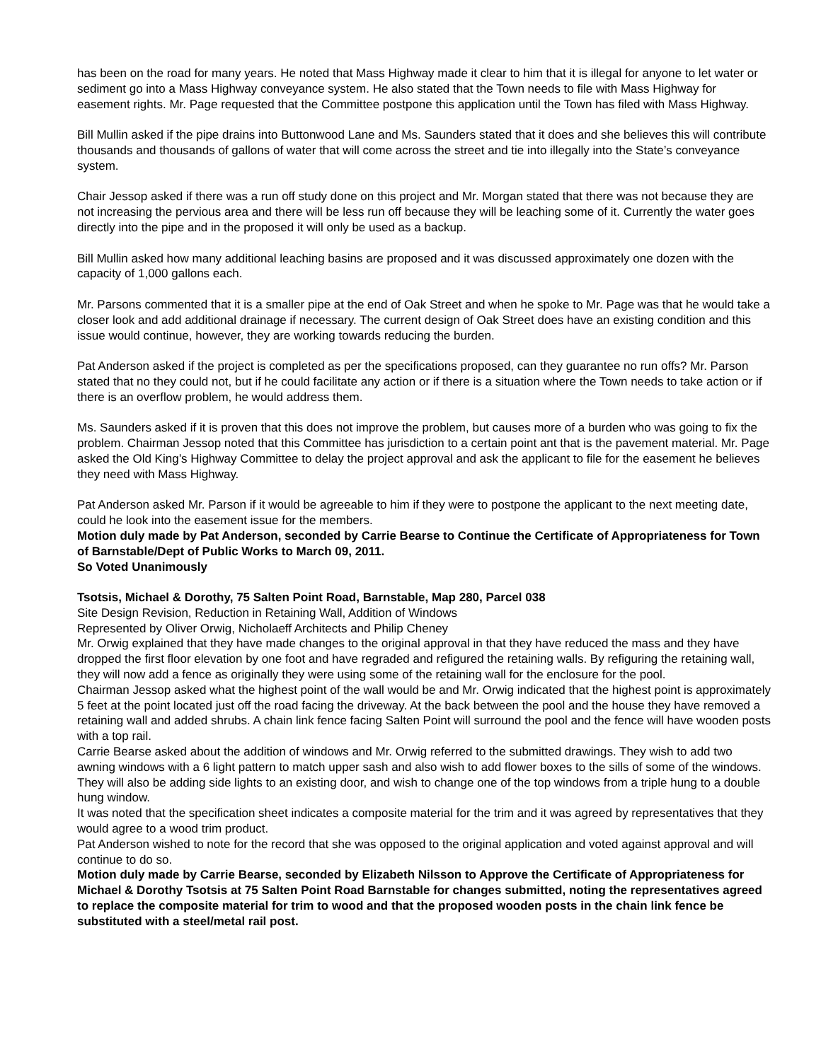has been on the road for many years. He noted that Mass Highway made it clear to him that it is illegal for anyone to let water or sediment go into a Mass Highway conveyance system. He also stated that the Town needs to file with Mass Highway for easement rights. Mr. Page requested that the Committee postpone this application until the Town has filed with Mass Highway.
Bill Mullin asked if the pipe drains into Buttonwood Lane and Ms. Saunders stated that it does and she believes this will contribute thousands and thousands of gallons of water that will come across the street and tie into illegally into the State’s conveyance system.
Chair Jessop asked if there was a run off study done on this project and Mr. Morgan stated that there was not because they are not increasing the pervious area and there will be less run off because they will be leaching some of it. Currently the water goes directly into the pipe and in the proposed it will only be used as a backup.
Bill Mullin asked how many additional leaching basins are proposed and it was discussed approximately one dozen with the capacity of 1,000 gallons each.
Mr. Parsons commented that it is a smaller pipe at the end of Oak Street and when he spoke to Mr. Page was that he would take a closer look and add additional drainage if necessary. The current design of Oak Street does have an existing condition and this issue would continue, however, they are working towards reducing the burden.
Pat Anderson asked if the project is completed as per the specifications proposed, can they guarantee no run offs? Mr. Parson stated that no they could not, but if he could facilitate any action or if there is a situation where the Town needs to take action or if there is an overflow problem, he would address them.
Ms. Saunders asked if it is proven that this does not improve the problem, but causes more of a burden who was going to fix the problem. Chairman Jessop noted that this Committee has jurisdiction to a certain point ant that is the pavement material. Mr. Page asked the Old King’s Highway Committee to delay the project approval and ask the applicant to file for the easement he believes they need with Mass Highway.
Pat Anderson asked Mr. Parson if it would be agreeable to him if they were to postpone the applicant to the next meeting date, could he look into the easement issue for the members.
Motion duly made by Pat Anderson, seconded by Carrie Bearse to Continue the Certificate of Appropriateness for Town of Barnstable/Dept of Public Works to March 09, 2011.
So Voted Unanimously
Tsotsis, Michael & Dorothy, 75 Salten Point Road, Barnstable, Map 280, Parcel 038
Site Design Revision, Reduction in Retaining Wall, Addition of Windows
Represented by Oliver Orwig, Nicholaeff Architects and Philip Cheney
Mr. Orwig explained that they have made changes to the original approval in that they have reduced the mass and they have dropped the first floor elevation by one foot and have regraded and refigured the retaining walls. By refiguring the retaining wall, they will now add a fence as originally they were using some of the retaining wall for the enclosure for the pool.
Chairman Jessop asked what the highest point of the wall would be and Mr. Orwig indicated that the highest point is approximately 5 feet at the point located just off the road facing the driveway. At the back between the pool and the house they have removed a retaining wall and added shrubs. A chain link fence facing Salten Point will surround the pool and the fence will have wooden posts with a top rail.
Carrie Bearse asked about the addition of windows and Mr. Orwig referred to the submitted drawings. They wish to add two awning windows with a 6 light pattern to match upper sash and also wish to add flower boxes to the sills of some of the windows. They will also be adding side lights to an existing door, and wish to change one of the top windows from a triple hung to a double hung window.
It was noted that the specification sheet indicates a composite material for the trim and it was agreed by representatives that they would agree to a wood trim product.
Pat Anderson wished to note for the record that she was opposed to the original application and voted against approval and will continue to do so.
Motion duly made by Carrie Bearse, seconded by Elizabeth Nilsson to Approve the Certificate of Appropriateness for Michael & Dorothy Tsotsis at 75 Salten Point Road Barnstable for changes submitted, noting the representatives agreed to replace the composite material for trim to wood and that the proposed wooden posts in the chain link fence be substituted with a steel/metal rail post.